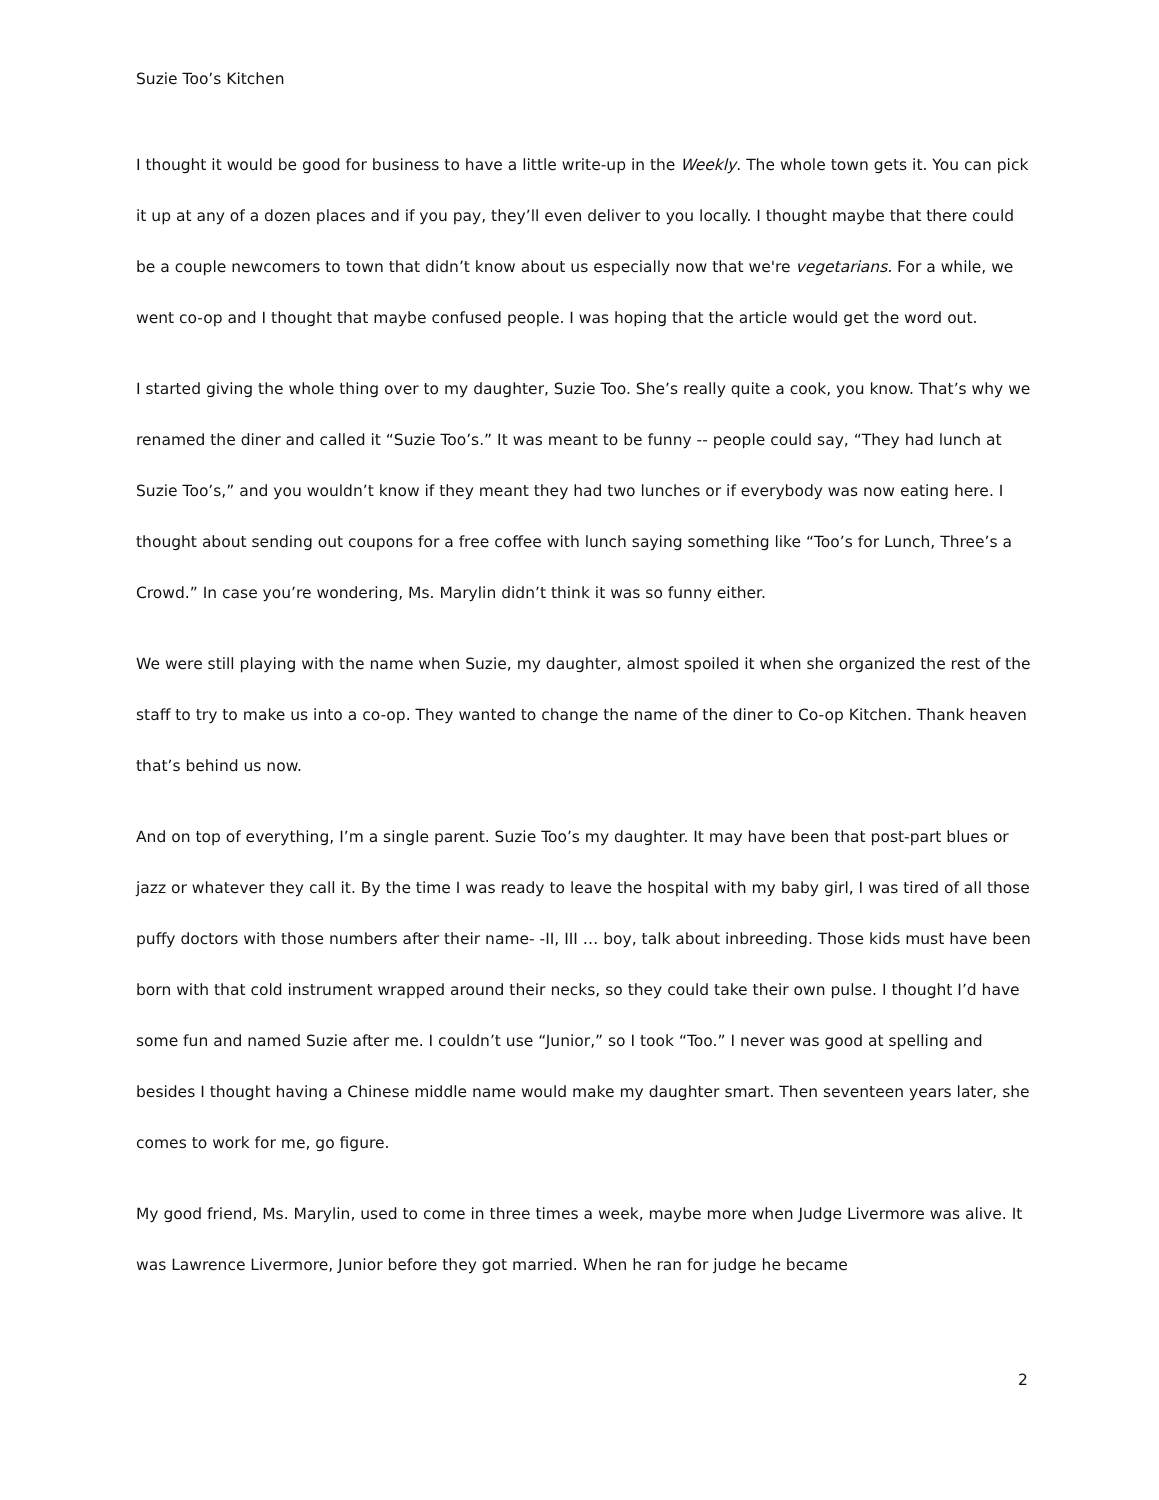Suzie Too’s Kitchen
I thought it would be good for business to have a little write-up in the Weekly. The whole town gets it. You can pick it up at any of a dozen places and if you pay, they’ll even deliver to you locally. I thought maybe that there could be a couple newcomers to town that didn’t know about us especially now that we're vegetarians. For a while, we went co-op and I thought that maybe confused people. I was hoping that the article would get the word out.
I started giving the whole thing over to my daughter, Suzie Too. She’s really quite a cook, you know. That’s why we renamed the diner and called it “Suzie Too’s.” It was meant to be funny -- people could say, “They had lunch at Suzie Too’s,” and you wouldn’t know if they meant they had two lunches or if everybody was now eating here. I thought about sending out coupons for a free coffee with lunch saying something like “Too’s for Lunch, Three’s a Crowd.” In case you’re wondering, Ms. Marylin didn’t think it was so funny either.
We were still playing with the name when Suzie, my daughter, almost spoiled it when she organized the rest of the staff to try to make us into a co-op. They wanted to change the name of the diner to Co-op Kitchen. Thank heaven that’s behind us now.
And on top of everything, I’m a single parent. Suzie Too’s my daughter. It may have been that post-part blues or jazz or whatever they call it. By the time I was ready to leave the hospital with my baby girl, I was tired of all those puffy doctors with those numbers after their name- -II, III … boy, talk about inbreeding. Those kids must have been born with that cold instrument wrapped around their necks, so they could take their own pulse. I thought I’d have some fun and named Suzie after me. I couldn’t use “Junior,” so I took “Too.” I never was good at spelling and besides I thought having a Chinese middle name would make my daughter smart. Then seventeen years later, she comes to work for me, go figure.
My good friend, Ms. Marylin, used to come in three times a week, maybe more when Judge Livermore was alive. It was Lawrence Livermore, Junior before they got married. When he ran for judge he became
2